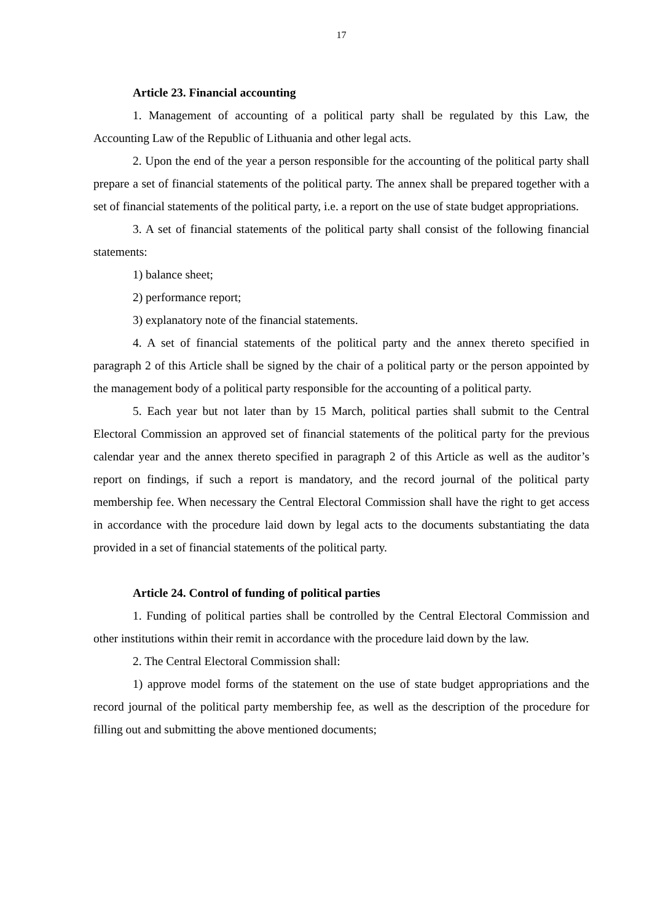17
Article 23. Financial accounting
1. Management of accounting of a political party shall be regulated by this Law, the Accounting Law of the Republic of Lithuania and other legal acts.
2. Upon the end of the year a person responsible for the accounting of the political party shall prepare a set of financial statements of the political party. The annex shall be prepared together with a set of financial statements of the political party, i.e. a report on the use of state budget appropriations.
3. A set of financial statements of the political party shall consist of the following financial statements:
1) balance sheet;
2) performance report;
3) explanatory note of the financial statements.
4. A set of financial statements of the political party and the annex thereto specified in paragraph 2 of this Article shall be signed by the chair of a political party or the person appointed by the management body of a political party responsible for the accounting of a political party.
5. Each year but not later than by 15 March, political parties shall submit to the Central Electoral Commission an approved set of financial statements of the political party for the previous calendar year and the annex thereto specified in paragraph 2 of this Article as well as the auditor’s report on findings, if such a report is mandatory, and the record journal of the political party membership fee. When necessary the Central Electoral Commission shall have the right to get access in accordance with the procedure laid down by legal acts to the documents substantiating the data provided in a set of financial statements of the political party.
Article 24. Control of funding of political parties
1. Funding of political parties shall be controlled by the Central Electoral Commission and other institutions within their remit in accordance with the procedure laid down by the law.
2. The Central Electoral Commission shall:
1) approve model forms of the statement on the use of state budget appropriations and the record journal of the political party membership fee, as well as the description of the procedure for filling out and submitting the above mentioned documents;